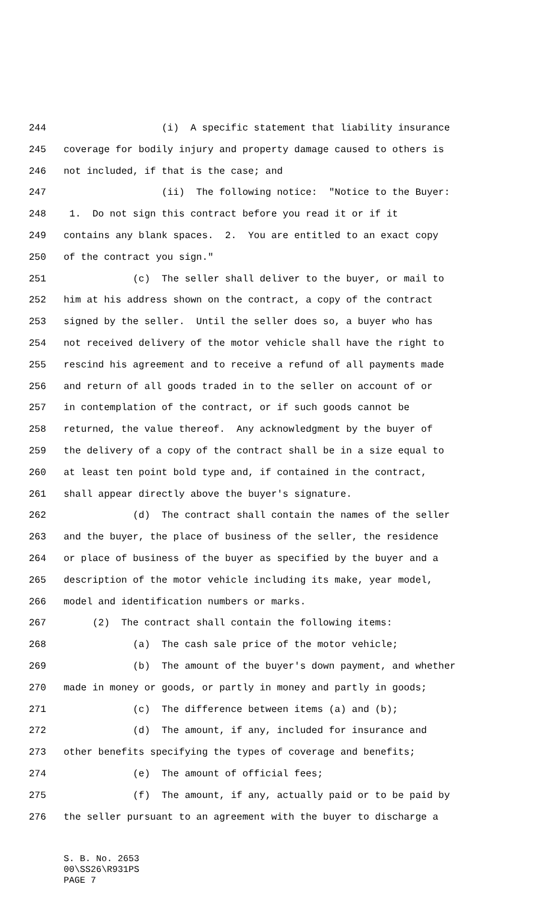244 (i) A specific statement that liability insurance
245 coverage for bodily injury and property damage caused to others is
246 not included, if that is the case; and
247 (ii) The following notice: "Notice to the Buyer:
248 1. Do not sign this contract before you read it or if it
249 contains any blank spaces. 2. You are entitled to an exact copy
250 of the contract you sign."
251 (c) The seller shall deliver to the buyer, or mail to
252 him at his address shown on the contract, a copy of the contract
253 signed by the seller. Until the seller does so, a buyer who has
254 not received delivery of the motor vehicle shall have the right to
255 rescind his agreement and to receive a refund of all payments made
256 and return of all goods traded in to the seller on account of or
257 in contemplation of the contract, or if such goods cannot be
258 returned, the value thereof. Any acknowledgment by the buyer of
259 the delivery of a copy of the contract shall be in a size equal to
260 at least ten point bold type and, if contained in the contract,
261 shall appear directly above the buyer's signature.
262 (d) The contract shall contain the names of the seller
263 and the buyer, the place of business of the seller, the residence
264 or place of business of the buyer as specified by the buyer and a
265 description of the motor vehicle including its make, year model,
266 model and identification numbers or marks.
267 (2) The contract shall contain the following items:
268 (a) The cash sale price of the motor vehicle;
269 (b) The amount of the buyer's down payment, and whether
270 made in money or goods, or partly in money and partly in goods;
271 (c) The difference between items (a) and (b);
272 (d) The amount, if any, included for insurance and
273 other benefits specifying the types of coverage and benefits;
274 (e) The amount of official fees;
275 (f) The amount, if any, actually paid or to be paid by
276 the seller pursuant to an agreement with the buyer to discharge a
S. B. No. 2653 00\SS26\R931PS PAGE 7